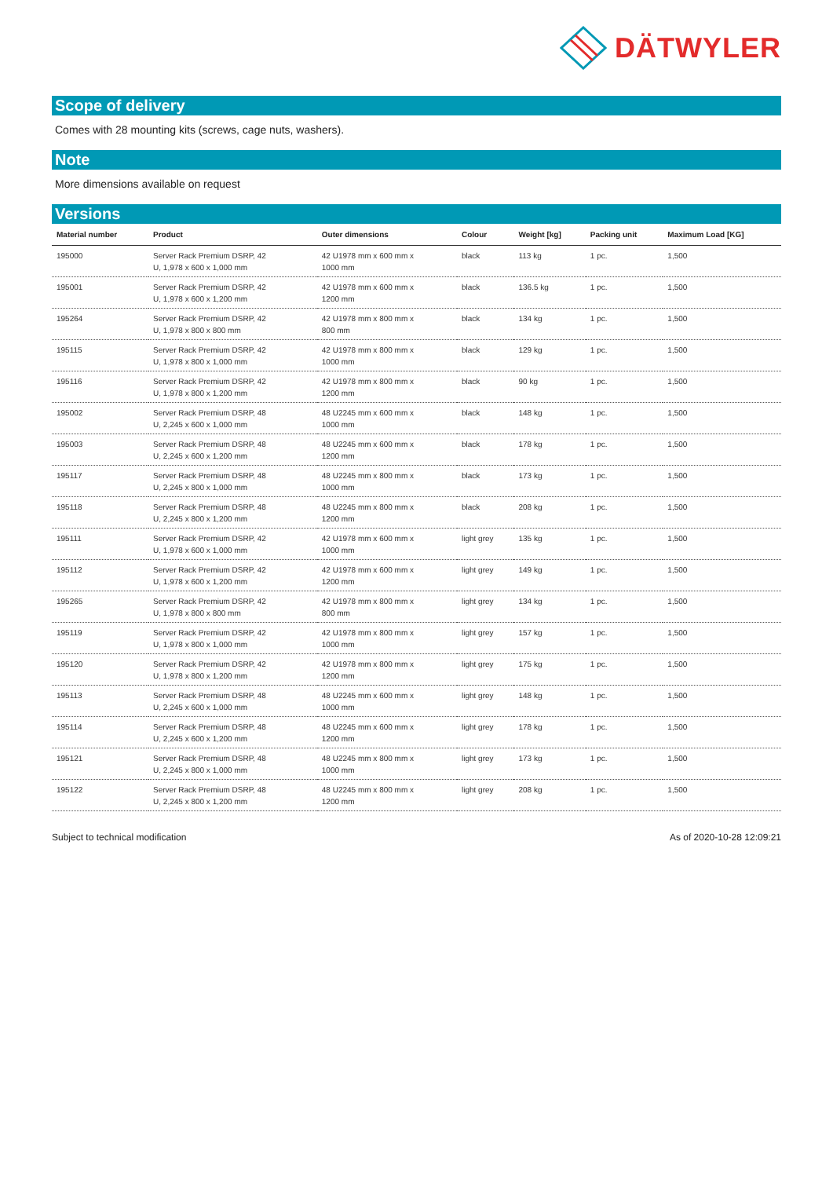DÄTWYLER
Scope of delivery
Comes with 28 mounting kits (screws, cage nuts, washers).
Note
More dimensions available on request
Versions
| Material number | Product | Outer dimensions | Colour | Weight [kg] | Packing unit | Maximum Load [KG] |
| --- | --- | --- | --- | --- | --- | --- |
| 195000 | Server Rack Premium DSRP, 42 U, 1,978 x 600 x 1,000 mm | 42 U1978 mm x 600 mm x 1000 mm | black | 113 kg | 1 pc. | 1,500 |
| 195001 | Server Rack Premium DSRP, 42 U, 1,978 x 600 x 1,200 mm | 42 U1978 mm x 600 mm x 1200 mm | black | 136.5 kg | 1 pc. | 1,500 |
| 195264 | Server Rack Premium DSRP, 42 U, 1,978 x 800 x 800 mm | 42 U1978 mm x 800 mm x 800 mm | black | 134 kg | 1 pc. | 1,500 |
| 195115 | Server Rack Premium DSRP, 42 U, 1,978 x 800 x 1,000 mm | 42 U1978 mm x 800 mm x 1000 mm | black | 129 kg | 1 pc. | 1,500 |
| 195116 | Server Rack Premium DSRP, 42 U, 1,978 x 800 x 1,200 mm | 42 U1978 mm x 800 mm x 1200 mm | black | 90 kg | 1 pc. | 1,500 |
| 195002 | Server Rack Premium DSRP, 48 U, 2,245 x 600 x 1,000 mm | 48 U2245 mm x 600 mm x 1000 mm | black | 148 kg | 1 pc. | 1,500 |
| 195003 | Server Rack Premium DSRP, 48 U, 2,245 x 600 x 1,200 mm | 48 U2245 mm x 600 mm x 1200 mm | black | 178 kg | 1 pc. | 1,500 |
| 195117 | Server Rack Premium DSRP, 48 U, 2,245 x 800 x 1,000 mm | 48 U2245 mm x 800 mm x 1000 mm | black | 173 kg | 1 pc. | 1,500 |
| 195118 | Server Rack Premium DSRP, 48 U, 2,245 x 800 x 1,200 mm | 48 U2245 mm x 800 mm x 1200 mm | black | 208 kg | 1 pc. | 1,500 |
| 195111 | Server Rack Premium DSRP, 42 U, 1,978 x 600 x 1,000 mm | 42 U1978 mm x 600 mm x 1000 mm | light grey | 135 kg | 1 pc. | 1,500 |
| 195112 | Server Rack Premium DSRP, 42 U, 1,978 x 600 x 1,200 mm | 42 U1978 mm x 600 mm x 1200 mm | light grey | 149 kg | 1 pc. | 1,500 |
| 195265 | Server Rack Premium DSRP, 42 U, 1,978 x 800 x 800 mm | 42 U1978 mm x 800 mm x 800 mm | light grey | 134 kg | 1 pc. | 1,500 |
| 195119 | Server Rack Premium DSRP, 42 U, 1,978 x 800 x 1,000 mm | 42 U1978 mm x 800 mm x 1000 mm | light grey | 157 kg | 1 pc. | 1,500 |
| 195120 | Server Rack Premium DSRP, 42 U, 1,978 x 800 x 1,200 mm | 42 U1978 mm x 800 mm x 1200 mm | light grey | 175 kg | 1 pc. | 1,500 |
| 195113 | Server Rack Premium DSRP, 48 U, 2,245 x 600 x 1,000 mm | 48 U2245 mm x 600 mm x 1000 mm | light grey | 148 kg | 1 pc. | 1,500 |
| 195114 | Server Rack Premium DSRP, 48 U, 2,245 x 600 x 1,200 mm | 48 U2245 mm x 600 mm x 1200 mm | light grey | 178 kg | 1 pc. | 1,500 |
| 195121 | Server Rack Premium DSRP, 48 U, 2,245 x 800 x 1,000 mm | 48 U2245 mm x 800 mm x 1000 mm | light grey | 173 kg | 1 pc. | 1,500 |
| 195122 | Server Rack Premium DSRP, 48 U, 2,245 x 800 x 1,200 mm | 48 U2245 mm x 800 mm x 1200 mm | light grey | 208 kg | 1 pc. | 1,500 |
Subject to technical modification As of 2020-10-28 12:09:21